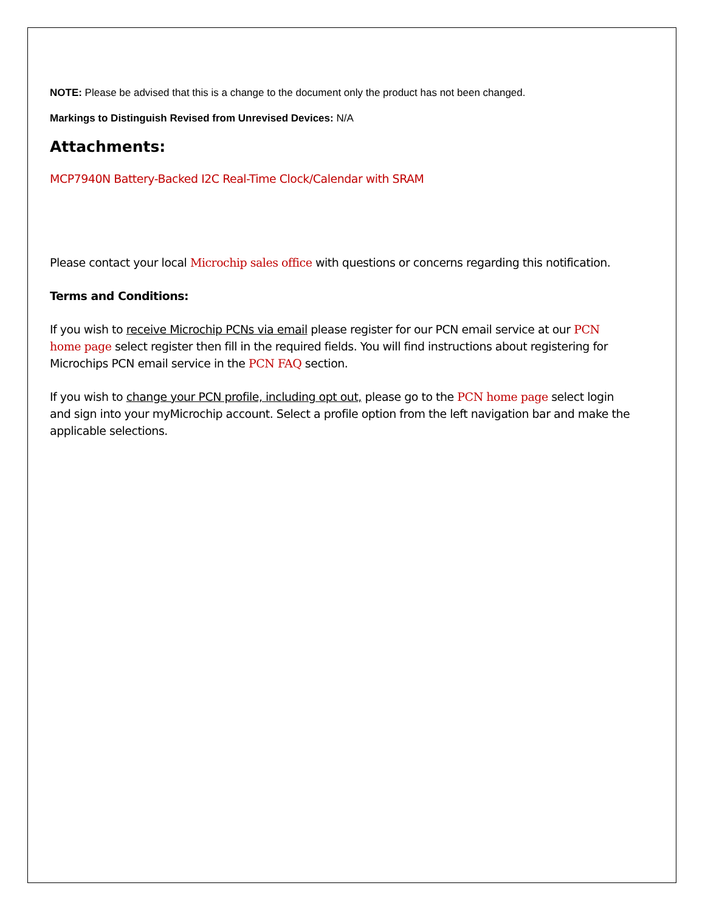NOTE: Please be advised that this is a change to the document only the product has not been changed.
Markings to Distinguish Revised from Unrevised Devices: N/A
Attachments:
MCP7940N Battery-Backed I2C Real-Time Clock/Calendar with SRAM
Please contact your local Microchip sales office with questions or concerns regarding this notification.
Terms and Conditions:
If you wish to receive Microchip PCNs via email please register for our PCN email service at our PCN home page select register then fill in the required fields. You will find instructions about registering for Microchips PCN email service in the PCN FAQ section.
If you wish to change your PCN profile, including opt out, please go to the PCN home page select login and sign into your myMicrochip account. Select a profile option from the left navigation bar and make the applicable selections.